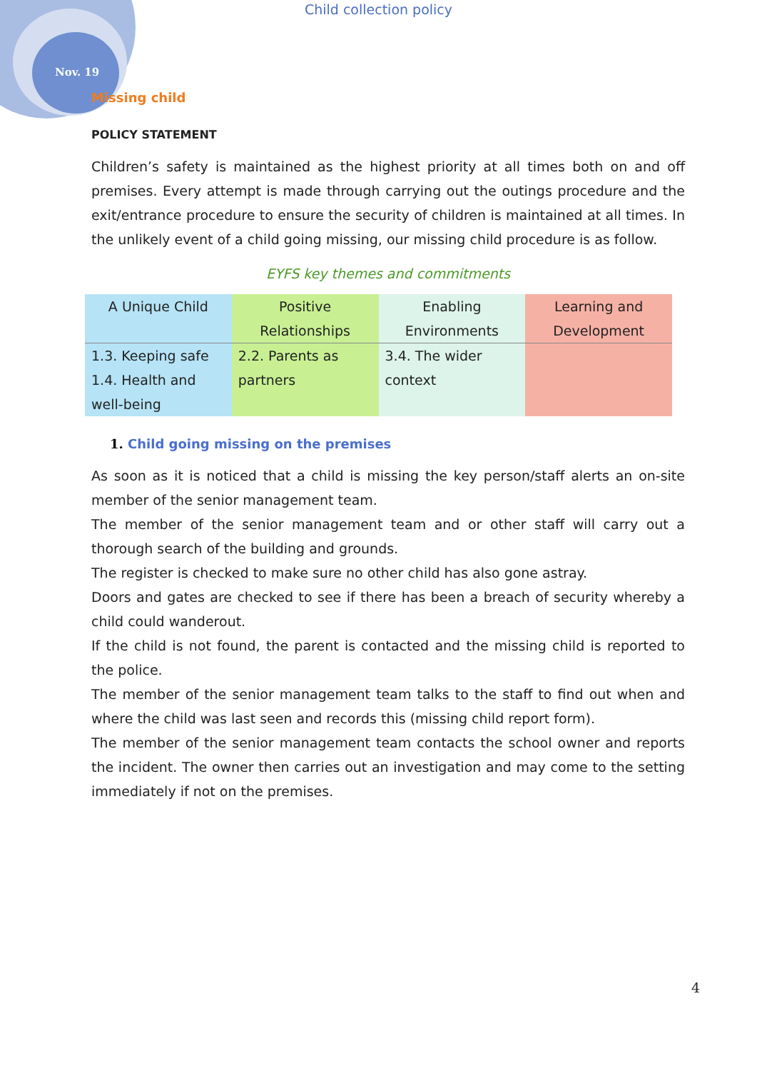Child collection policy
Nov. 19
Missing child
POLICY STATEMENT
Children’s safety is maintained as the highest priority at all times both on and off premises. Every attempt is made through carrying out the outings procedure and the exit/entrance procedure to ensure the security of children is maintained at all times. In the unlikely event of a child going missing, our missing child procedure is as follow.
EYFS key themes and commitments
| A Unique Child | Positive Relationships | Enabling Environments | Learning and Development |
| 1.3. Keeping safe 1.4. Health and well-being | 2.2. Parents as partners | 3.4. The wider context | |
1. Child going missing on the premises
As soon as it is noticed that a child is missing the key person/staff alerts an on-site member of the senior management team.
The member of the senior management team and or other staff will carry out a thorough search of the building and grounds.
The register is checked to make sure no other child has also gone astray.
Doors and gates are checked to see if there has been a breach of security whereby a child could wanderout.
If the child is not found, the parent is contacted and the missing child is reported to the police.
The member of the senior management team talks to the staff to find out when and where the child was last seen and records this (missing child report form).
The member of the senior management team contacts the school owner and reports the incident. The owner then carries out an investigation and may come to the setting immediately if not on the premises.
4